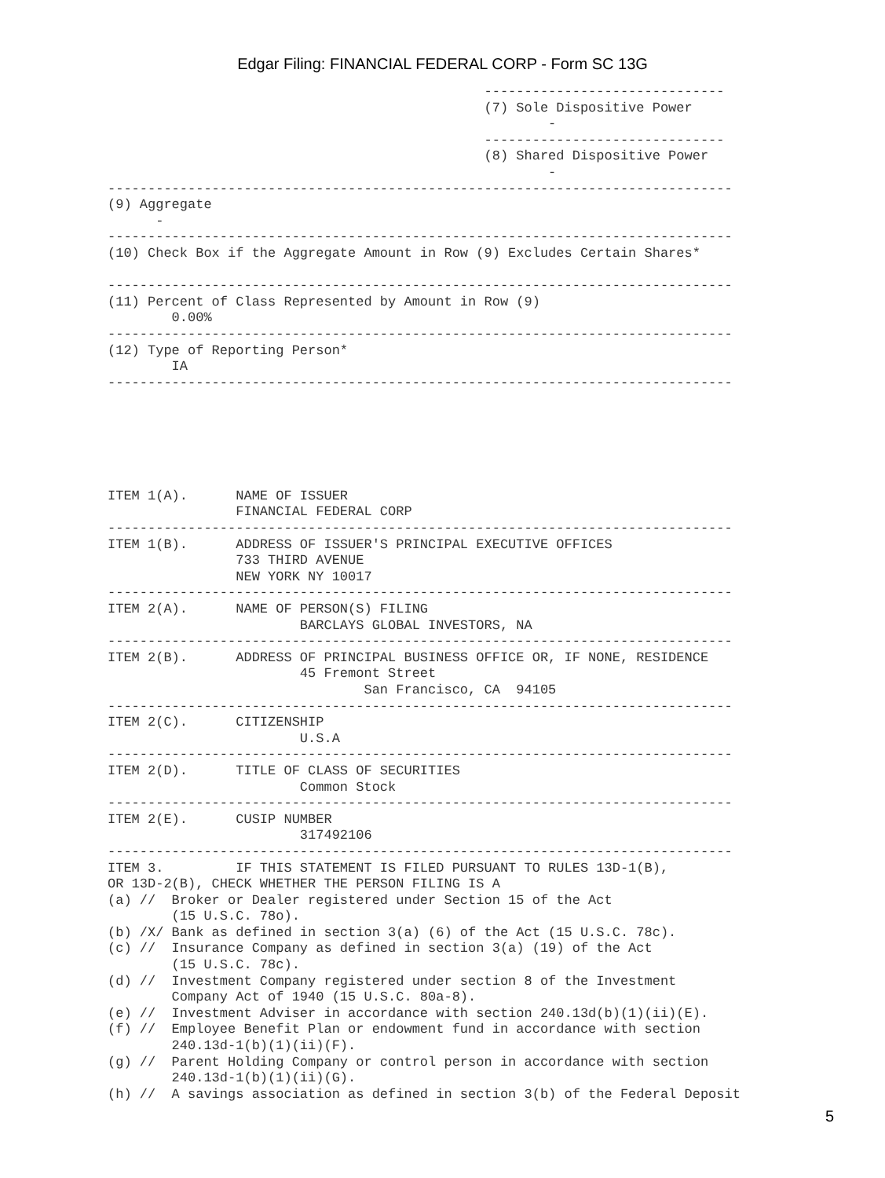Edgar Filing: FINANCIAL FEDERAL CORP - Form SC 13G
                                               ------------------------------
                                               (7) Sole Dispositive Power
                                                       -
                                               ------------------------------
                                               (8) Shared Dispositive Power
                                                       -
------------------------------------------------------------------------------
(9) Aggregate
      -
------------------------------------------------------------------------------
(10) Check Box if the Aggregate Amount in Row (9) Excludes Certain Shares*

------------------------------------------------------------------------------
(11) Percent of Class Represented by Amount in Row (9)
        0.00%
------------------------------------------------------------------------------
(12) Type of Reporting Person*
        IA
------------------------------------------------------------------------------






ITEM 1(A).      NAME OF ISSUER
                FINANCIAL FEDERAL CORP
------------------------------------------------------------------------------
ITEM 1(B).      ADDRESS OF ISSUER'S PRINCIPAL EXECUTIVE OFFICES
                733 THIRD AVENUE
                NEW YORK NY 10017
------------------------------------------------------------------------------
ITEM 2(A).      NAME OF PERSON(S) FILING
                        BARCLAYS GLOBAL INVESTORS, NA
------------------------------------------------------------------------------
ITEM 2(B).      ADDRESS OF PRINCIPAL BUSINESS OFFICE OR, IF NONE, RESIDENCE
                        45 Fremont Street
                                San Francisco, CA  94105
------------------------------------------------------------------------------
ITEM 2(C).      CITIZENSHIP
                        U.S.A
------------------------------------------------------------------------------
ITEM 2(D).      TITLE OF CLASS OF SECURITIES
                        Common Stock
------------------------------------------------------------------------------
ITEM 2(E).      CUSIP NUMBER
                        317492106
------------------------------------------------------------------------------
ITEM 3.         IF THIS STATEMENT IS FILED PURSUANT TO RULES 13D-1(B),
OR 13D-2(B), CHECK WHETHER THE PERSON FILING IS A
(a) //  Broker or Dealer registered under Section 15 of the Act
        (15 U.S.C. 78o).
(b) /X/ Bank as defined in section 3(a) (6) of the Act (15 U.S.C. 78c).
(c) //  Insurance Company as defined in section 3(a) (19) of the Act
        (15 U.S.C. 78c).
(d) //  Investment Company registered under section 8 of the Investment
        Company Act of 1940 (15 U.S.C. 80a-8).
(e) //  Investment Adviser in accordance with section 240.13d(b)(1)(ii)(E).
(f) //  Employee Benefit Plan or endowment fund in accordance with section
        240.13d-1(b)(1)(ii)(F).
(g) //  Parent Holding Company or control person in accordance with section
        240.13d-1(b)(1)(ii)(G).
(h) //  A savings association as defined in section 3(b) of the Federal Deposit
5